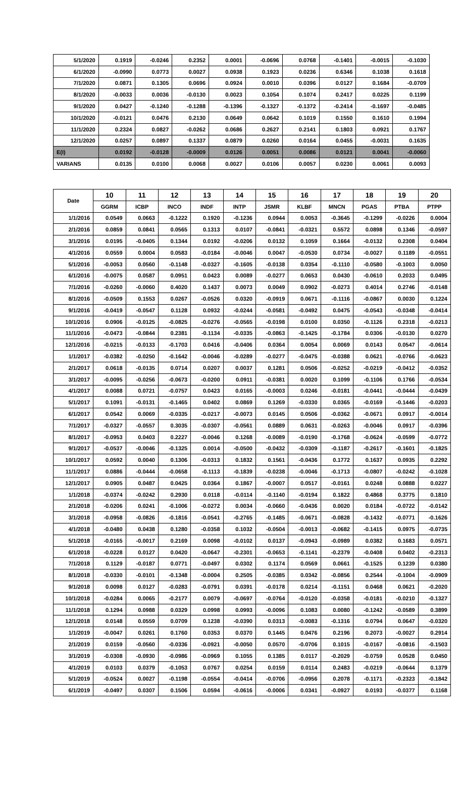| 5/1/2020 | 0.1919 | -0.0246 | 0.2352 | 0.0001 | -0.0696 | 0.0768 | -0.1401 | -0.0015 | -0.1030 |
| 6/1/2020 | -0.0990 | 0.0773 | 0.0027 | 0.0938 | 0.1923 | 0.0236 | 0.6346 | 0.1038 | 0.1618 |
| 7/1/2020 | 0.0871 | 0.1305 | 0.0696 | 0.0924 | 0.0010 | 0.0396 | 0.0127 | 0.1684 | -0.0709 |
| 8/1/2020 | -0.0033 | 0.0036 | -0.0130 | 0.0023 | 0.1054 | 0.1074 | 0.2417 | 0.0225 | 0.1199 |
| 9/1/2020 | 0.0427 | -0.1240 | -0.1288 | -0.1396 | -0.1327 | -0.1372 | -0.2414 | -0.1697 | -0.0485 |
| 10/1/2020 | -0.0121 | 0.0476 | 0.2130 | 0.0649 | 0.0642 | 0.1019 | 0.1550 | 0.1610 | 0.1994 |
| 11/1/2020 | 0.2324 | 0.0827 | -0.0262 | 0.0686 | 0.2627 | 0.2141 | 0.1803 | 0.0921 | 0.1767 |
| 12/1/2020 | 0.0257 | 0.0897 | 0.1337 | 0.0879 | 0.0260 | 0.0164 | 0.0455 | -0.0031 | 0.1635 |
| E(I) | 0.0192 | -0.0128 | -0.0009 | 0.0126 | 0.0051 | 0.0086 | 0.0121 | 0.0041 | -0.0060 |
| VARIANS | 0.0135 | 0.0100 | 0.0068 | 0.0027 | 0.0106 | 0.0057 | 0.0230 | 0.0061 | 0.0093 |
| Date | 10 | 11 | 12 | 13 | 14 | 15 | 16 | 17 | 18 | 19 | 20 |
| --- | --- | --- | --- | --- | --- | --- | --- | --- | --- | --- | --- |
| | GGRM | ICBP | INCO | INDF | INTP | JSMR | KLBF | MNCN | PGAS | PTBA | PTPP |
| 1/1/2016 | 0.0549 | 0.0663 | -0.1222 | 0.1920 | -0.1236 | 0.0944 | 0.0053 | -0.3645 | -0.1299 | -0.0226 | 0.0004 |
| 2/1/2016 | 0.0859 | 0.0841 | 0.0565 | 0.1313 | 0.0107 | -0.0841 | -0.0321 | 0.5572 | 0.0898 | 0.1346 | -0.0597 |
| 3/1/2016 | 0.0195 | -0.0405 | 0.1344 | 0.0192 | -0.0206 | 0.0132 | 0.1059 | 0.1664 | -0.0132 | 0.2308 | 0.0404 |
| 4/1/2016 | 0.0559 | 0.0004 | 0.0583 | -0.0184 | -0.0046 | 0.0047 | -0.0530 | 0.0734 | -0.0027 | 0.1189 | -0.0551 |
| 5/1/2016 | -0.0053 | 0.0560 | -0.1148 | -0.0327 | -0.1605 | -0.0138 | 0.0354 | -0.1110 | -0.0580 | -0.1003 | 0.0050 |
| 6/1/2016 | -0.0075 | 0.0587 | 0.0951 | 0.0423 | 0.0089 | -0.0277 | 0.0653 | 0.0430 | -0.0610 | 0.2033 | 0.0495 |
| 7/1/2016 | -0.0260 | -0.0060 | 0.4020 | 0.1437 | 0.0073 | 0.0049 | 0.0902 | -0.0273 | 0.4014 | 0.2746 | -0.0148 |
| 8/1/2016 | -0.0509 | 0.1553 | 0.0267 | -0.0526 | 0.0320 | -0.0919 | 0.0671 | -0.1116 | -0.0867 | 0.0030 | 0.1224 |
| 9/1/2016 | -0.0419 | -0.0547 | 0.1128 | 0.0932 | -0.0244 | -0.0581 | -0.0492 | 0.0475 | -0.0543 | -0.0348 | -0.0414 |
| 10/1/2016 | 0.0906 | -0.0125 | -0.0825 | -0.0276 | -0.0565 | -0.0198 | 0.0100 | 0.0350 | -0.1126 | 0.2318 | -0.0213 |
| 11/1/2016 | -0.0473 | -0.0844 | 0.2381 | -0.1134 | -0.0335 | -0.0863 | -0.1425 | -0.1784 | 0.0306 | -0.0130 | 0.0270 |
| 12/1/2016 | -0.0215 | -0.0133 | -0.1703 | 0.0416 | -0.0406 | 0.0364 | 0.0054 | 0.0069 | 0.0143 | 0.0547 | -0.0614 |
| 1/1/2017 | -0.0382 | -0.0250 | -0.1642 | -0.0046 | -0.0289 | -0.0277 | -0.0475 | -0.0388 | 0.0621 | -0.0766 | -0.0623 |
| 2/1/2017 | 0.0618 | -0.0135 | 0.0714 | 0.0207 | 0.0037 | 0.1281 | 0.0506 | -0.0252 | -0.0219 | -0.0412 | -0.0352 |
| 3/1/2017 | -0.0095 | -0.0256 | -0.0673 | -0.0200 | 0.0911 | -0.0381 | 0.0020 | 0.1099 | -0.1106 | 0.1766 | -0.0534 |
| 4/1/2017 | 0.0088 | 0.0721 | -0.0757 | 0.0423 | 0.0165 | -0.0003 | 0.0246 | -0.0181 | -0.0441 | -0.0444 | -0.0439 |
| 5/1/2017 | 0.1091 | -0.0131 | -0.1465 | 0.0402 | 0.0869 | 0.1269 | -0.0330 | 0.0365 | -0.0169 | -0.1446 | -0.0203 |
| 6/1/2017 | 0.0542 | 0.0069 | -0.0335 | -0.0217 | -0.0073 | 0.0145 | 0.0506 | -0.0362 | -0.0671 | 0.0917 | -0.0014 |
| 7/1/2017 | -0.0327 | -0.0557 | 0.3035 | -0.0307 | -0.0561 | 0.0889 | 0.0631 | -0.0263 | -0.0046 | 0.0917 | -0.0396 |
| 8/1/2017 | -0.0953 | 0.0403 | 0.2227 | -0.0046 | 0.1268 | -0.0089 | -0.0190 | -0.1768 | -0.0624 | -0.0599 | -0.0772 |
| 9/1/2017 | -0.0537 | -0.0046 | -0.1325 | 0.0014 | -0.0500 | -0.0432 | -0.0309 | -0.1187 | -0.2617 | -0.1601 | -0.1825 |
| 10/1/2017 | 0.0592 | 0.0040 | 0.1306 | -0.0313 | 0.1832 | 0.1561 | -0.0436 | 0.1772 | 0.1637 | 0.0935 | 0.2292 |
| 11/1/2017 | 0.0886 | -0.0444 | -0.0658 | -0.1113 | -0.1839 | -0.0238 | -0.0046 | -0.1713 | -0.0807 | -0.0242 | -0.1028 |
| 12/1/2017 | 0.0905 | 0.0487 | 0.0425 | 0.0364 | 0.1867 | -0.0007 | 0.0517 | -0.0161 | 0.0248 | 0.0888 | 0.0227 |
| 1/1/2018 | -0.0374 | -0.0242 | 0.2930 | 0.0118 | -0.0114 | -0.1140 | -0.0194 | 0.1822 | 0.4868 | 0.3775 | 0.1810 |
| 2/1/2018 | -0.0206 | 0.0241 | -0.1006 | -0.0272 | 0.0034 | -0.0660 | -0.0436 | 0.0020 | 0.0184 | -0.0722 | -0.0142 |
| 3/1/2018 | -0.0958 | -0.0826 | -0.1816 | -0.0541 | -0.2765 | -0.1485 | -0.0671 | -0.0828 | -0.1432 | -0.0771 | -0.1626 |
| 4/1/2018 | -0.0480 | 0.0438 | 0.1280 | -0.0358 | 0.1032 | -0.0504 | -0.0013 | -0.0682 | -0.1415 | 0.0975 | -0.0735 |
| 5/1/2018 | -0.0165 | -0.0017 | 0.2169 | 0.0098 | -0.0102 | 0.0137 | -0.0943 | -0.0989 | 0.0382 | 0.1683 | 0.0571 |
| 6/1/2018 | -0.0228 | 0.0127 | 0.0420 | -0.0647 | -0.2301 | -0.0653 | -0.1141 | -0.2379 | -0.0408 | 0.0402 | -0.2313 |
| 7/1/2018 | 0.1129 | -0.0187 | 0.0771 | -0.0497 | 0.0302 | 0.1174 | 0.0569 | 0.0661 | -0.1525 | 0.1239 | 0.0380 |
| 8/1/2018 | -0.0330 | -0.0101 | -0.1348 | -0.0004 | 0.2505 | -0.0385 | 0.0342 | -0.0856 | 0.2544 | -0.1004 | -0.0909 |
| 9/1/2018 | 0.0098 | 0.0127 | -0.0283 | -0.0791 | 0.0391 | -0.0178 | 0.0214 | -0.1151 | 0.0468 | 0.0621 | -0.2020 |
| 10/1/2018 | -0.0284 | 0.0065 | -0.2177 | 0.0079 | -0.0697 | -0.0764 | -0.0120 | -0.0358 | -0.0181 | -0.0210 | -0.1327 |
| 11/1/2018 | 0.1294 | 0.0988 | 0.0329 | 0.0998 | 0.0993 | -0.0096 | 0.1083 | 0.0080 | -0.1242 | -0.0589 | 0.3899 |
| 12/1/2018 | 0.0148 | 0.0559 | 0.0709 | 0.1238 | -0.0390 | 0.0313 | -0.0083 | -0.1316 | 0.0794 | 0.0647 | -0.0320 |
| 1/1/2019 | -0.0047 | 0.0261 | 0.1760 | 0.0353 | 0.0370 | 0.1445 | 0.0476 | 0.2196 | 0.2073 | -0.0027 | 0.2914 |
| 2/1/2019 | 0.0159 | -0.0560 | -0.0336 | -0.0921 | -0.0050 | 0.0570 | -0.0706 | 0.1015 | -0.0167 | -0.0816 | -0.1503 |
| 3/1/2019 | -0.0308 | -0.0930 | -0.0986 | -0.0969 | 0.1055 | 0.1385 | 0.0117 | -0.2029 | -0.0759 | 0.0528 | 0.0450 |
| 4/1/2019 | 0.0103 | 0.0379 | -0.1053 | 0.0767 | 0.0254 | 0.0159 | 0.0114 | 0.2483 | -0.0219 | -0.0644 | 0.1379 |
| 5/1/2019 | -0.0524 | 0.0027 | -0.1198 | -0.0554 | -0.0414 | -0.0706 | -0.0956 | 0.2078 | -0.1171 | -0.2323 | -0.1842 |
| 6/1/2019 | -0.0497 | 0.0307 | 0.1506 | 0.0594 | -0.0616 | -0.0006 | 0.0341 | -0.0927 | 0.0193 | -0.0377 | 0.1168 |